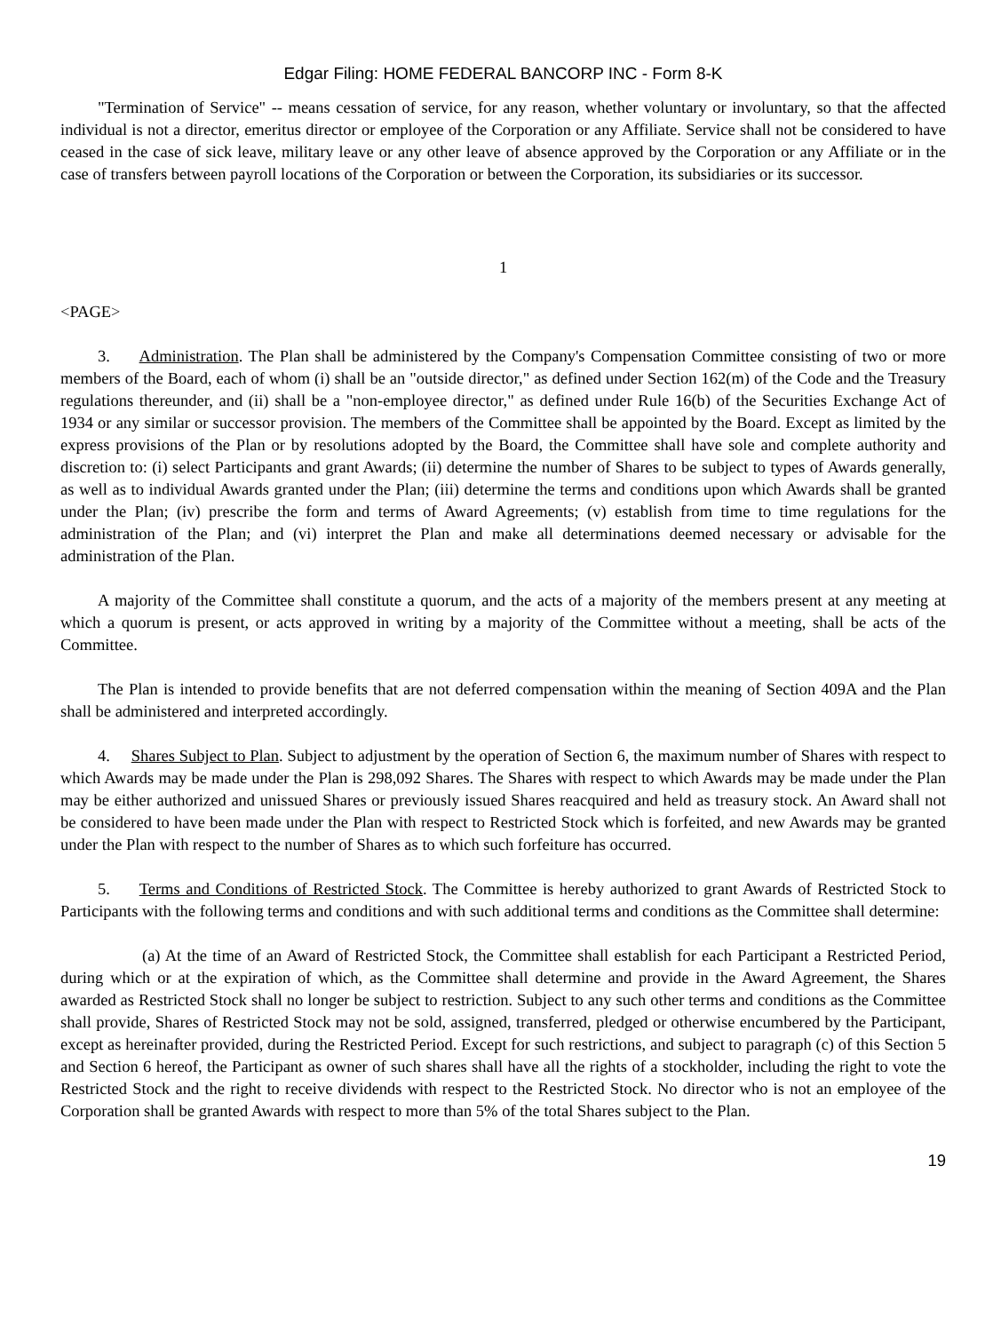Edgar Filing: HOME FEDERAL BANCORP INC - Form 8-K
"Termination of Service" -- means cessation of service, for any reason, whether voluntary or involuntary, so that the affected individual is not a director, emeritus director or employee of the Corporation or any Affiliate. Service shall not be considered to have ceased in the case of sick leave, military leave or any other leave of absence approved by the Corporation or any Affiliate or in the case of transfers between payroll locations of the Corporation or between the Corporation, its subsidiaries or its successor.
1
<PAGE>
3. Administration. The Plan shall be administered by the Company's Compensation Committee consisting of two or more members of the Board, each of whom (i) shall be an "outside director," as defined under Section 162(m) of the Code and the Treasury regulations thereunder, and (ii) shall be a "non-employee director," as defined under Rule 16(b) of the Securities Exchange Act of 1934 or any similar or successor provision. The members of the Committee shall be appointed by the Board. Except as limited by the express provisions of the Plan or by resolutions adopted by the Board, the Committee shall have sole and complete authority and discretion to: (i) select Participants and grant Awards; (ii) determine the number of Shares to be subject to types of Awards generally, as well as to individual Awards granted under the Plan; (iii) determine the terms and conditions upon which Awards shall be granted under the Plan; (iv) prescribe the form and terms of Award Agreements; (v) establish from time to time regulations for the administration of the Plan; and (vi) interpret the Plan and make all determinations deemed necessary or advisable for the administration of the Plan.
A majority of the Committee shall constitute a quorum, and the acts of a majority of the members present at any meeting at which a quorum is present, or acts approved in writing by a majority of the Committee without a meeting, shall be acts of the Committee.
The Plan is intended to provide benefits that are not deferred compensation within the meaning of Section 409A and the Plan shall be administered and interpreted accordingly.
4. Shares Subject to Plan. Subject to adjustment by the operation of Section 6, the maximum number of Shares with respect to which Awards may be made under the Plan is 298,092 Shares. The Shares with respect to which Awards may be made under the Plan may be either authorized and unissued Shares or previously issued Shares reacquired and held as treasury stock. An Award shall not be considered to have been made under the Plan with respect to Restricted Stock which is forfeited, and new Awards may be granted under the Plan with respect to the number of Shares as to which such forfeiture has occurred.
5. Terms and Conditions of Restricted Stock. The Committee is hereby authorized to grant Awards of Restricted Stock to Participants with the following terms and conditions and with such additional terms and conditions as the Committee shall determine:
(a) At the time of an Award of Restricted Stock, the Committee shall establish for each Participant a Restricted Period, during which or at the expiration of which, as the Committee shall determine and provide in the Award Agreement, the Shares awarded as Restricted Stock shall no longer be subject to restriction. Subject to any such other terms and conditions as the Committee shall provide, Shares of Restricted Stock may not be sold, assigned, transferred, pledged or otherwise encumbered by the Participant, except as hereinafter provided, during the Restricted Period. Except for such restrictions, and subject to paragraph (c) of this Section 5 and Section 6 hereof, the Participant as owner of such shares shall have all the rights of a stockholder, including the right to vote the Restricted Stock and the right to receive dividends with respect to the Restricted Stock. No director who is not an employee of the Corporation shall be granted Awards with respect to more than 5% of the total Shares subject to the Plan.
19